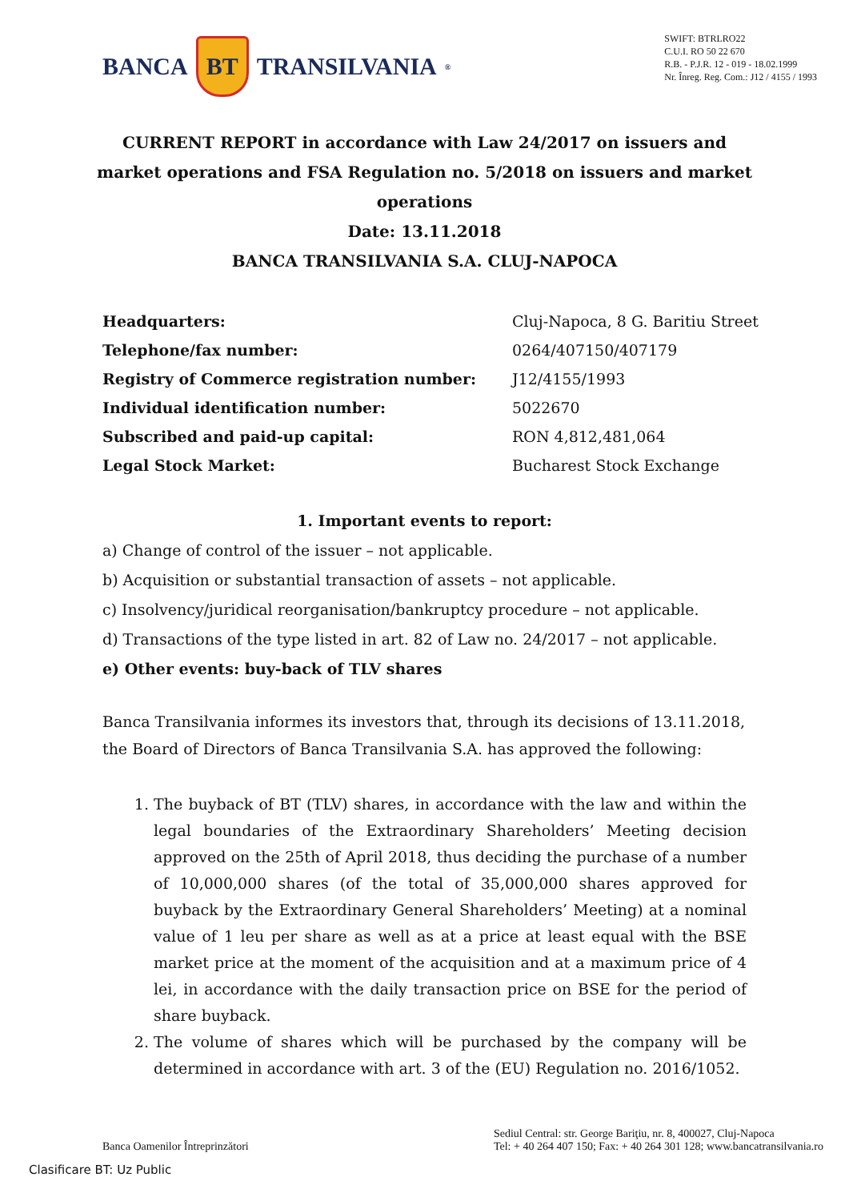BANCA BT TRANSILVANIA<sup>®</sup>
SWIFT: BTRLRO22
C.U.I. RO 50 22 670
R.B. - P.J.R. 12 - 019 - 18.02.1999
Nr. Înreg. Reg. Com.: J12 / 4155 / 1993
CURRENT REPORT in accordance with Law 24/2017 on issuers and market operations and FSA Regulation no. 5/2018 on issuers and market operations
Date: 13.11.2018
BANCA TRANSILVANIA S.A. CLUJ-NAPOCA
| Headquarters: | Cluj-Napoca, 8 G. Baritiu Street |
| Telephone/fax number: | 0264/407150/407179 |
| Registry of Commerce registration number: | J12/4155/1993 |
| Individual identification number: | 5022670 |
| Subscribed and paid-up capital: | RON 4,812,481,064 |
| Legal Stock Market: | Bucharest Stock Exchange |
1. Important events to report:
a) Change of control of the issuer – not applicable.
b) Acquisition or substantial transaction of assets – not applicable.
c) Insolvency/juridical reorganisation/bankruptcy procedure – not applicable.
d) Transactions of the type listed in art. 82 of Law no. 24/2017 – not applicable.
e) Other events: buy-back of TLV shares
Banca Transilvania informes its investors that, through its decisions of 13.11.2018, the Board of Directors of Banca Transilvania S.A. has approved the following:
1. The buyback of BT (TLV) shares, in accordance with the law and within the legal boundaries of the Extraordinary Shareholders’ Meeting decision approved on the 25th of April 2018, thus deciding the purchase of a number of 10,000,000 shares (of the total of 35,000,000 shares approved for buyback by the Extraordinary General Shareholders’ Meeting) at a nominal value of 1 leu per share as well as at a price at least equal with the BSE market price at the moment of the acquisition and at a maximum price of 4 lei, in accordance with the daily transaction price on BSE for the period of share buyback.
2. The volume of shares which will be purchased by the company will be determined in accordance with art. 3 of the (EU) Regulation no. 2016/1052.
Banca Oamenilor Întreprinzători
Sediul Central: str. George Bariţiu, nr. 8, 400027, Cluj-Napoca
Tel: + 40 264 407 150; Fax: + 40 264 301 128; www.bancatransilvania.ro
Clasificare BT: Uz Public